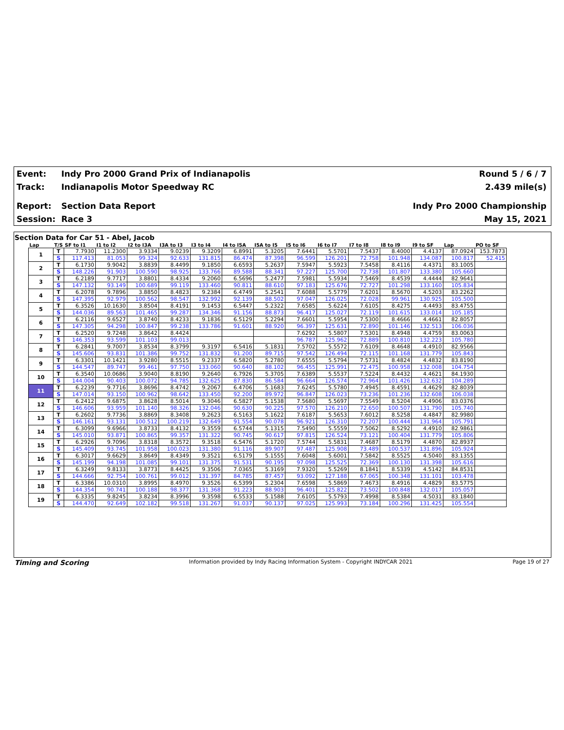Event: Indy Pro 2000 Grand Prix of Indianapolis Round 5 / 6 / 7
Track: Indianapolis Motor Speedway RC 2.439 mile(s)
Report: Section Data Report Indy Pro 2000 Championship
Session: Race 3 May 15, 2021
Section Data for Car 51 - Abel, Jacob
| Lap | T/S | SF to I1 | I1 to I2 | I2 to I3A | I3A to I3 | I3 to I4 | I4 to I5A | I5A to I5 | I5 to I6 | I6 to I7 | I7 to I8 | I8 to I9 | I9 to SF | Lap | PO to SF |
| --- | --- | --- | --- | --- | --- | --- | --- | --- | --- | --- | --- | --- | --- | --- | --- |
| 1 | T | 7.7930 | 11.2300 | 3.9334 | 9.0239 | 9.3209 | 6.8991 | 5.3205 | 7.6441 | 5.5701 | 7.5437 | 8.4000 | 4.4137 | 87.0924 | 153.7873 |
| | S | 117.413 | 81.053 | 99.324 | 92.633 | 131.815 | 86.474 | 87.398 | 96.599 | 126.201 | 72.758 | 101.948 | 134.087 | 100.817 | 52.415 |
| 2 | T | 6.1730 | 9.9042 | 3.8839 | 8.4499 | 9.1850 | 6.6593 | 5.2637 | 7.5947 | 5.5923 | 7.5458 | 8.4116 | 4.4371 | 83.1005 | |
| | S | 148.226 | 91.903 | 100.590 | 98.925 | 133.766 | 89.588 | 88.341 | 97.227 | 125.700 | 72.738 | 101.807 | 133.380 | 105.660 | |
| 3 | T | 6.2189 | 9.7717 | 3.8801 | 8.4334 | 9.2060 | 6.5696 | 5.2477 | 7.5981 | 5.5934 | 7.5469 | 8.4539 | 4.4444 | 82.9641 | |
| | S | 147.132 | 93.149 | 100.689 | 99.119 | 133.460 | 90.811 | 88.610 | 97.183 | 125.676 | 72.727 | 101.298 | 133.160 | 105.834 | |
| 4 | T | 6.2078 | 9.7896 | 3.8850 | 8.4823 | 9.2384 | 6.4749 | 5.2541 | 7.6088 | 5.5779 | 7.6201 | 8.5670 | 4.5203 | 83.2262 | |
| | S | 147.395 | 92.979 | 100.562 | 98.547 | 132.992 | 92.139 | 88.502 | 97.047 | 126.025 | 72.028 | 99.961 | 130.925 | 105.500 | |
| 5 | T | 6.3526 | 10.1630 | 3.8504 | 8.4191 | 9.1453 | 6.5447 | 5.2322 | 7.6585 | 5.6224 | 7.6105 | 8.4275 | 4.4493 | 83.4755 | |
| | S | 144.036 | 89.563 | 101.465 | 99.287 | 134.346 | 91.156 | 88.873 | 96.417 | 125.027 | 72.119 | 101.615 | 133.014 | 105.185 | |
| 6 | T | 6.2116 | 9.6527 | 3.8740 | 8.4233 | 9.1836 | 6.5129 | 5.2294 | 7.6601 | 5.5954 | 7.5300 | 8.4666 | 4.4661 | 82.8057 | |
| | S | 147.305 | 94.298 | 100.847 | 99.238 | 133.786 | 91.601 | 88.920 | 96.397 | 125.631 | 72.890 | 101.146 | 132.513 | 106.036 | |
| 7 | T | 6.2520 | 9.7248 | 3.8642 | 8.4424 | | | | 7.6292 | 5.5807 | 7.5301 | 8.4948 | 4.4759 | 83.0063 | |
| | S | 146.353 | 93.599 | 101.103 | 99.013 | | | | 96.787 | 125.962 | 72.889 | 100.810 | 132.223 | 105.780 | |
| 8 | T | 6.2841 | 9.7007 | 3.8534 | 8.3799 | 9.3197 | 6.5416 | 5.1831 | 7.5702 | 5.5572 | 7.6109 | 8.4648 | 4.4910 | 82.9566 | |
| | S | 145.606 | 93.831 | 101.386 | 99.752 | 131.832 | 91.200 | 89.715 | 97.542 | 126.494 | 72.115 | 101.168 | 131.779 | 105.843 | |
| 9 | T | 6.3301 | 10.1421 | 3.9280 | 8.5515 | 9.2337 | 6.5820 | 5.2780 | 7.6555 | 5.5794 | 7.5731 | 8.4824 | 4.4832 | 83.8190 | |
| | S | 144.547 | 89.747 | 99.461 | 97.750 | 133.060 | 90.640 | 88.102 | 96.455 | 125.991 | 72.475 | 100.958 | 132.008 | 104.754 | |
| 10 | T | 6.3540 | 10.0686 | 3.9040 | 8.8190 | 9.2640 | 6.7926 | 5.3705 | 7.6389 | 5.5537 | 7.5224 | 8.4432 | 4.4621 | 84.1930 | |
| | S | 144.004 | 90.403 | 100.072 | 94.785 | 132.625 | 87.830 | 86.584 | 96.664 | 126.574 | 72.964 | 101.426 | 132.632 | 104.289 | |
| 11 | T | 6.2239 | 9.7716 | 3.8696 | 8.4742 | 9.2067 | 6.4706 | 5.1683 | 7.6245 | 5.5780 | 7.4945 | 8.4591 | 4.4629 | 82.8039 | |
| | S | 147.014 | 93.150 | 100.962 | 98.642 | 133.450 | 92.200 | 89.972 | 96.847 | 126.023 | 73.236 | 101.236 | 132.608 | 106.038 | |
| 12 | T | 6.2412 | 9.6875 | 3.8628 | 8.5014 | 9.3046 | 6.5827 | 5.1538 | 7.5680 | 5.5697 | 7.5549 | 8.5204 | 4.4906 | 83.0376 | |
| | S | 146.606 | 93.959 | 101.140 | 98.326 | 132.046 | 90.630 | 90.225 | 97.570 | 126.210 | 72.650 | 100.507 | 131.790 | 105.740 | |
| 13 | T | 6.2602 | 9.7736 | 3.8869 | 8.3408 | 9.2623 | 6.5163 | 5.1622 | 7.6187 | 5.5653 | 7.6012 | 8.5258 | 4.4847 | 82.9980 | |
| | S | 146.161 | 93.131 | 100.512 | 100.219 | 132.649 | 91.554 | 90.078 | 96.921 | 126.310 | 72.207 | 100.444 | 131.964 | 105.791 | |
| 14 | T | 6.3099 | 9.6966 | 3.8733 | 8.4132 | 9.3559 | 6.5744 | 5.1315 | 7.5490 | 5.5559 | 7.5062 | 8.5292 | 4.4910 | 82.9861 | |
| | S | 145.010 | 93.871 | 100.865 | 99.357 | 131.322 | 90.745 | 90.617 | 97.815 | 126.524 | 73.121 | 100.404 | 131.779 | 105.806 | |
| 15 | T | 6.2926 | 9.7096 | 3.8318 | 8.3572 | 9.3518 | 6.5476 | 5.1720 | 7.5744 | 5.5831 | 7.4687 | 8.5179 | 4.4870 | 82.8937 | |
| | S | 145.409 | 93.745 | 101.958 | 100.023 | 131.380 | 91.116 | 89.907 | 97.487 | 125.908 | 73.489 | 100.537 | 131.896 | 105.924 | |
| 16 | T | 6.3017 | 9.6629 | 3.8649 | 8.4349 | 9.3521 | 6.5179 | 5.1555 | 7.6048 | 5.6001 | 7.5842 | 8.5525 | 4.5040 | 83.1355 | |
| | S | 145.199 | 94.198 | 101.085 | 99.101 | 131.375 | 91.531 | 90.195 | 97.098 | 125.525 | 72.369 | 100.130 | 131.398 | 105.616 | |
| 17 | T | 6.3249 | 9.8133 | 3.8773 | 8.4425 | 9.3506 | 7.0365 | 5.3169 | 7.9320 | 5.5269 | 8.1841 | 8.5339 | 4.5142 | 84.8531 | |
| | S | 144.666 | 92.754 | 100.761 | 99.012 | 131.397 | 84.785 | 87.457 | 93.092 | 127.188 | 67.065 | 100.348 | 131.101 | 103.478 | |
| 18 | T | 6.3386 | 10.0310 | 3.8995 | 8.4970 | 9.3526 | 6.5399 | 5.2304 | 7.6598 | 5.5869 | 7.4673 | 8.4916 | 4.4829 | 83.5775 | |
| | S | 144.354 | 90.741 | 100.188 | 98.377 | 131.368 | 91.223 | 88.903 | 96.401 | 125.822 | 73.502 | 100.848 | 132.017 | 105.057 | |
| 19 | T | 6.3335 | 9.8245 | 3.8234 | 8.3996 | 9.3598 | 6.5533 | 5.1588 | 7.6105 | 5.5793 | 7.4998 | 8.5384 | 4.5031 | 83.1840 | |
| | S | 144.470 | 92.649 | 102.182 | 99.518 | 131.267 | 91.037 | 90.137 | 97.025 | 125.993 | 73.184 | 100.296 | 131.425 | 105.554 | |
Timing and Scoring Information provided by Indy Racing Information System - Copyright INDYCAR 2021 Page 19 of 27